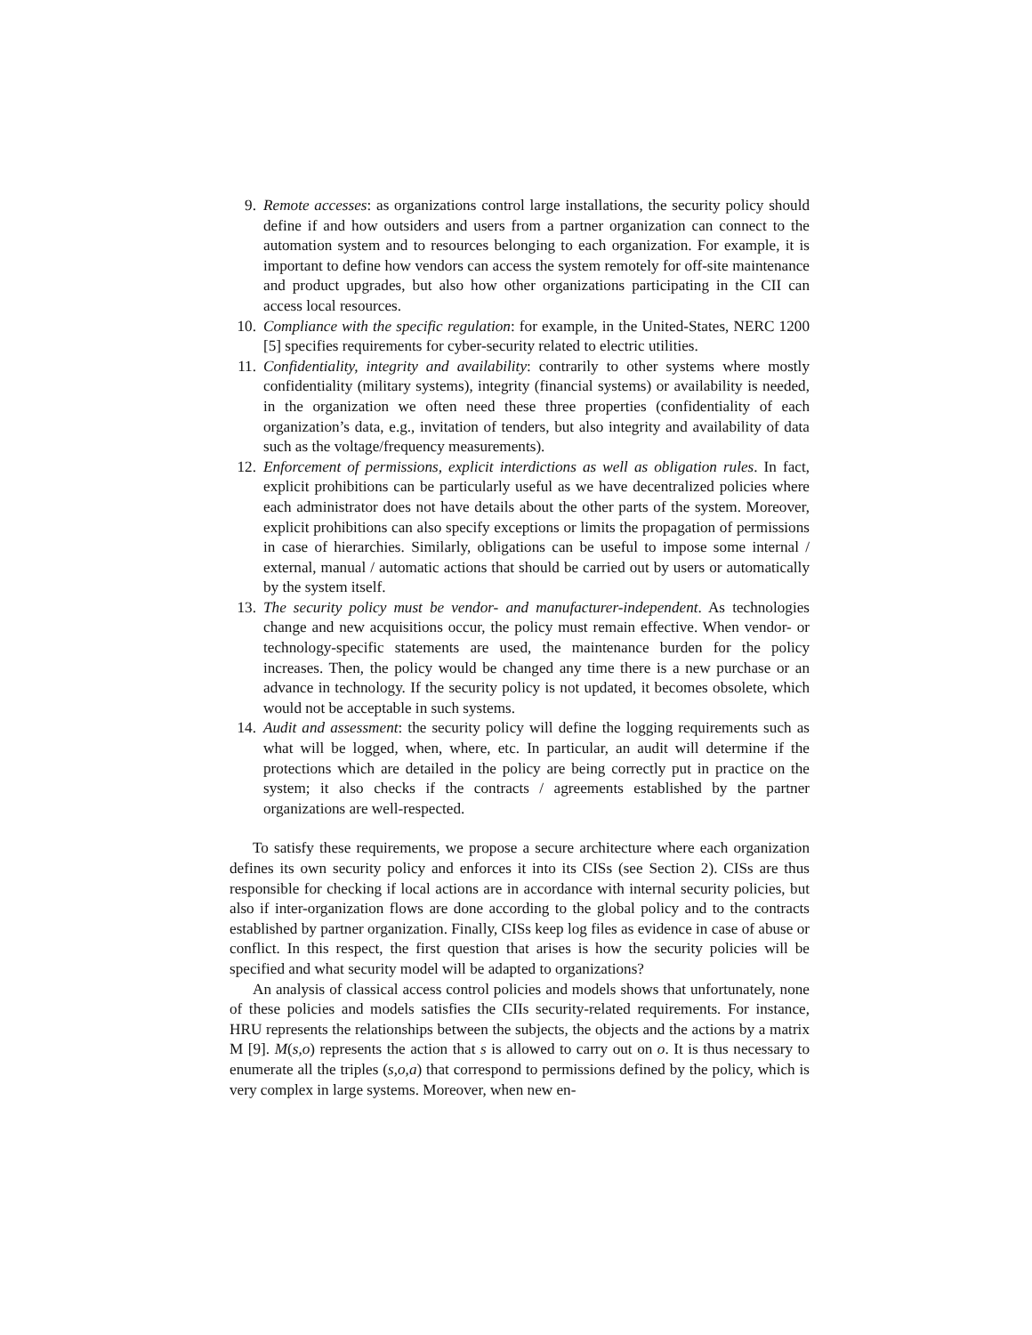9. Remote accesses: as organizations control large installations, the security policy should define if and how outsiders and users from a partner organization can connect to the automation system and to resources belonging to each organization. For example, it is important to define how vendors can access the system remotely for off-site maintenance and product upgrades, but also how other organizations participating in the CII can access local resources.
10.
Compliance with the specific regulation: for example, in the United-States, NERC 1200 [5] specifies requirements for cyber-security related to electric utilities.
11.
Confidentiality, integrity and availability: contrarily to other systems where mostly confidentiality (military systems), integrity (financial systems) or availability is needed, in the organization we often need these three properties (confidentiality of each organization’s data, e.g., invitation of tenders, but also integrity and availability of data such as the voltage/frequency measurements).
12.
Enforcement of permissions, explicit interdictions as well as obligation rules. In fact, explicit prohibitions can be particularly useful as we have decentralized policies where each administrator does not have details about the other parts of the system. Moreover, explicit prohibitions can also specify exceptions or limits the propagation of permissions in case of hierarchies. Similarly, obligations can be useful to impose some internal / external, manual / automatic actions that should be carried out by users or automatically by the system itself.
13.
The security policy must be vendor- and manufacturer-independent. As technologies change and new acquisitions occur, the policy must remain effective. When vendor- or technology-specific statements are used, the maintenance burden for the policy increases. Then, the policy would be changed any time there is a new purchase or an advance in technology. If the security policy is not updated, it becomes obsolete, which would not be acceptable in such systems.
14.
Audit and assessment: the security policy will define the logging requirements such as what will be logged, when, where, etc. In particular, an audit will determine if the protections which are detailed in the policy are being correctly put in practice on the system; it also checks if the contracts / agreements established by the partner organizations are well-respected.
To satisfy these requirements, we propose a secure architecture where each organization defines its own security policy and enforces it into its CISs (see Section 2). CISs are thus responsible for checking if local actions are in accordance with internal security policies, but also if inter-organization flows are done according to the global policy and to the contracts established by partner organization. Finally, CISs keep log files as evidence in case of abuse or conflict. In this respect, the first question that arises is how the security policies will be specified and what security model will be adapted to organizations?
An analysis of classical access control policies and models shows that unfortunately, none of these policies and models satisfies the CIIs security-related requirements. For instance, HRU represents the relationships between the subjects, the objects and the actions by a matrix M [9]. M(s,o) represents the action that s is allowed to carry out on o. It is thus necessary to enumerate all the triples (s,o,a) that correspond to permissions defined by the policy, which is very complex in large systems. Moreover, when new en-